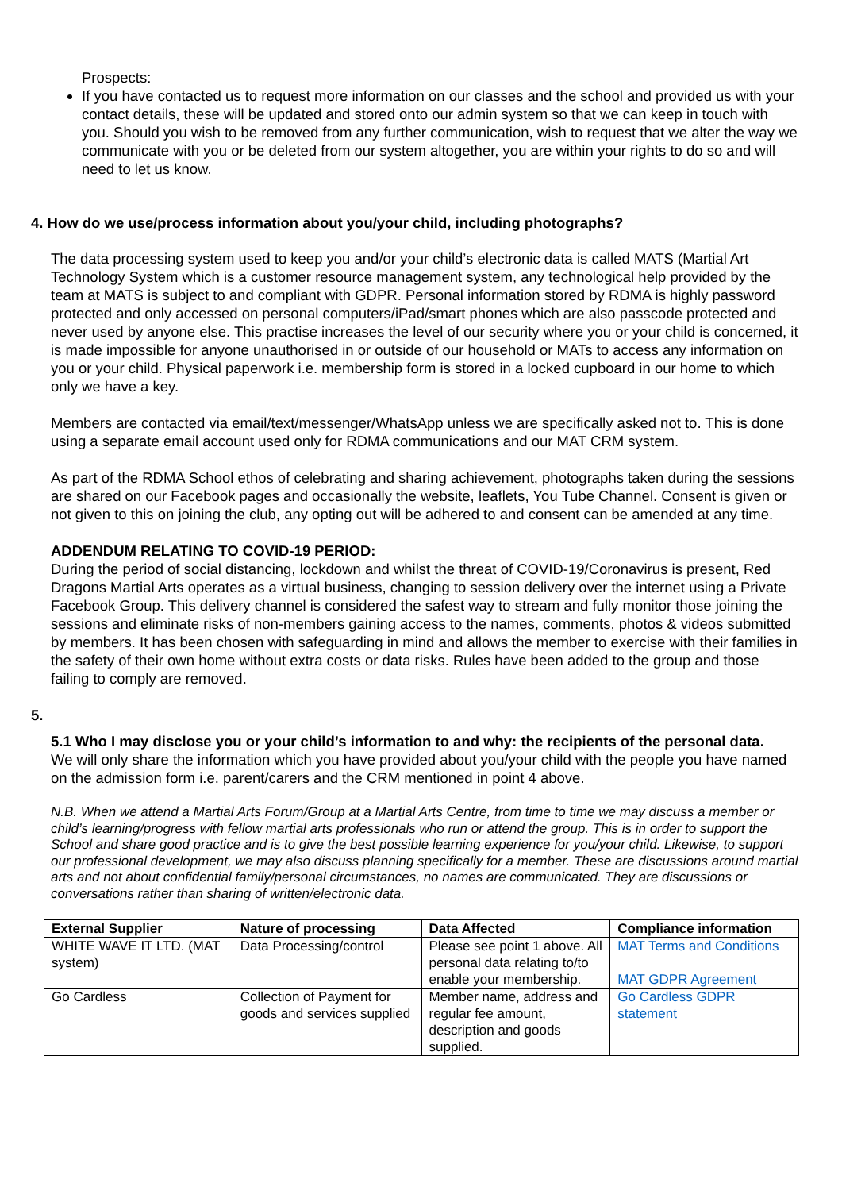Prospects:
If you have contacted us to request more information on our classes and the school and provided us with your contact details, these will be updated and stored onto our admin system so that we can keep in touch with you. Should you wish to be removed from any further communication, wish to request that we alter the way we communicate with you or be deleted from our system altogether, you are within your rights to do so and will need to let us know.
4. How do we use/process information about you/your child, including photographs?
The data processing system used to keep you and/or your child’s electronic data is called MATS (Martial Art Technology System which is a customer resource management system, any technological help provided by the team at MATS is subject to and compliant with GDPR. Personal information stored by RDMA is highly password protected and only accessed on personal computers/iPad/smart phones which are also passcode protected and never used by anyone else. This practise increases the level of our security where you or your child is concerned, it is made impossible for anyone unauthorised in or outside of our household or MATs to access any information on you or your child. Physical paperwork i.e. membership form is stored in a locked cupboard in our home to which only we have a key.
Members are contacted via email/text/messenger/WhatsApp unless we are specifically asked not to. This is done using a separate email account used only for RDMA communications and our MAT CRM system.
As part of the RDMA School ethos of celebrating and sharing achievement, photographs taken during the sessions are shared on our Facebook pages and occasionally the website, leaflets, You Tube Channel. Consent is given or not given to this on joining the club, any opting out will be adhered to and consent can be amended at any time.
ADDENDUM RELATING TO COVID-19 PERIOD:
During the period of social distancing, lockdown and whilst the threat of COVID-19/Coronavirus is present, Red Dragons Martial Arts operates as a virtual business, changing to session delivery over the internet using a Private Facebook Group. This delivery channel is considered the safest way to stream and fully monitor those joining the sessions and eliminate risks of non-members gaining access to the names, comments, photos & videos submitted by members. It has been chosen with safeguarding in mind and allows the member to exercise with their families in the safety of their own home without extra costs or data risks. Rules have been added to the group and those failing to comply are removed.
5.
5.1 Who I may disclose you or your child’s information to and why: the recipients of the personal data.
We will only share the information which you have provided about you/your child with the people you have named on the admission form i.e. parent/carers and the CRM mentioned in point 4 above.
N.B. When we attend a Martial Arts Forum/Group at a Martial Arts Centre, from time to time we may discuss a member or child’s learning/progress with fellow martial arts professionals who run or attend the group. This is in order to support the School and share good practice and is to give the best possible learning experience for you/your child. Likewise, to support our professional development, we may also discuss planning specifically for a member. These are discussions around martial arts and not about confidential family/personal circumstances, no names are communicated. They are discussions or conversations rather than sharing of written/electronic data.
| External Supplier | Nature of processing | Data Affected | Compliance information |
| --- | --- | --- | --- |
| WHITE WAVE IT LTD. (MAT system) | Data Processing/control | Please see point 1 above. All personal data relating to/to enable your membership. | MAT Terms and Conditions MAT GDPR Agreement |
| Go Cardless | Collection of Payment for goods and services supplied | Member name, address and regular fee amount, description and goods supplied. | Go Cardless GDPR statement |